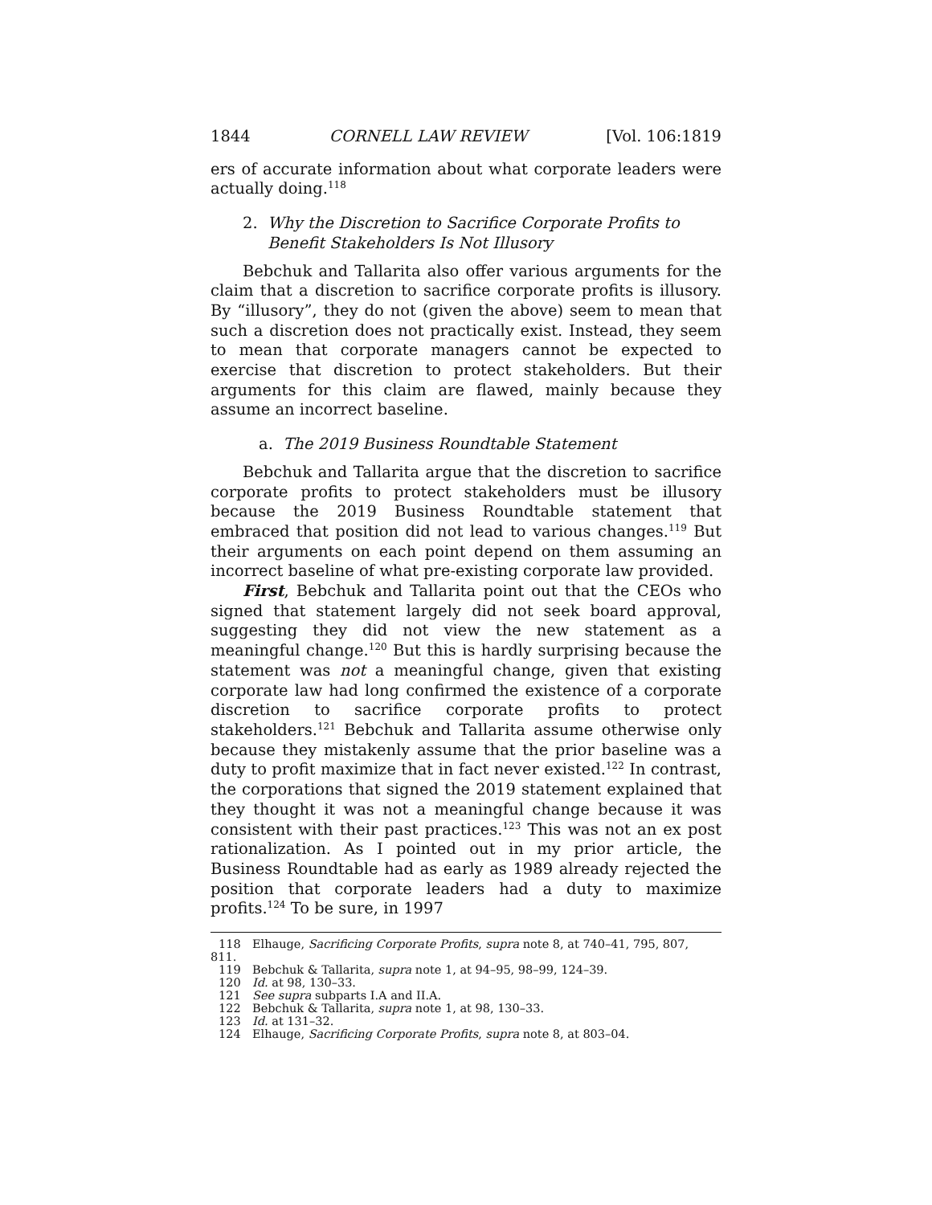1844 CORNELL LAW REVIEW [Vol. 106:1819
ers of accurate information about what corporate leaders were actually doing.<sup>118</sup>
2. Why the Discretion to Sacrifice Corporate Profits to
Benefit Stakeholders Is Not Illusory
Bebchuk and Tallarita also offer various arguments for the claim that a discretion to sacrifice corporate profits is illusory. By “illusory”, they do not (given the above) seem to mean that such a discretion does not practically exist. Instead, they seem to mean that corporate managers cannot be expected to exercise that discretion to protect stakeholders. But their arguments for this claim are flawed, mainly because they assume an incorrect baseline.
a. The 2019 Business Roundtable Statement
Bebchuk and Tallarita argue that the discretion to sacrifice corporate profits to protect stakeholders must be illusory because the 2019 Business Roundtable statement that embraced that position did not lead to various changes.<sup>119</sup> But their arguments on each point depend on them assuming an incorrect baseline of what pre-existing corporate law provided.
First, Bebchuk and Tallarita point out that the CEOs who signed that statement largely did not seek board approval, suggesting they did not view the new statement as a meaningful change.<sup>120</sup> But this is hardly surprising because the statement was not a meaningful change, given that existing corporate law had long confirmed the existence of a corporate discretion to sacrifice corporate profits to protect stakeholders.<sup>121</sup> Bebchuk and Tallarita assume otherwise only because they mistakenly assume that the prior baseline was a duty to profit maximize that in fact never existed.<sup>122</sup> In contrast, the corporations that signed the 2019 statement explained that they thought it was not a meaningful change because it was consistent with their past practices.<sup>123</sup> This was not an ex post rationalization. As I pointed out in my prior article, the Business Roundtable had as early as 1989 already rejected the position that corporate leaders had a duty to maximize profits.<sup>124</sup> To be sure, in 1997
118 Elhauge, Sacrificing Corporate Profits, supra note 8, at 740–41, 795, 807,
811.
119 Bebchuk & Tallarita, supra note 1, at 94–95, 98–99, 124–39.
120 Id. at 98, 130–33.
121 See supra subparts I.A and II.A.
122 Bebchuk & Tallarita, supra note 1, at 98, 130–33.
123 Id. at 131–32.
124 Elhauge, Sacrificing Corporate Profits, supra note 8, at 803–04.